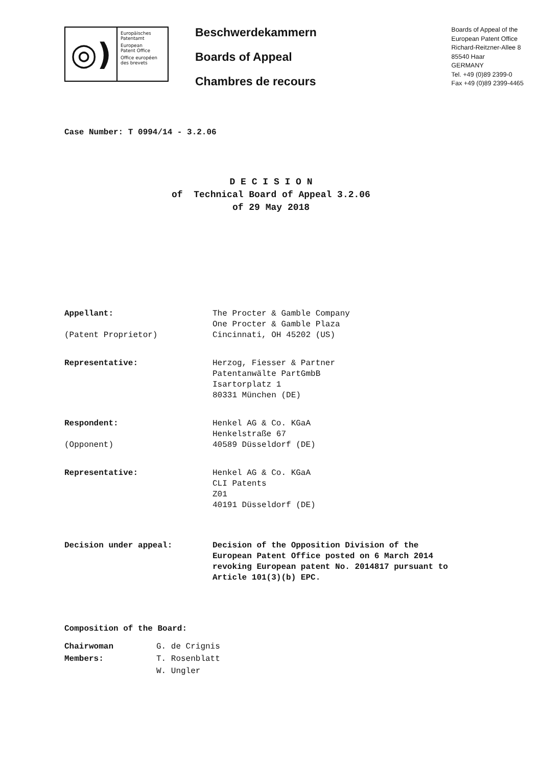◎)
Europäisches
Patentamt
European
Patent Office
Office européen
des brevets
Beschwerdekammern
Boards of Appeal
Chambres de recours
Boards of Appeal of the
European Patent Office
Richard-Reitzner-Allee 8
85540 Haar
GERMANY
Tel. +49 (0)89 2399-0
Fax +49 (0)89 2399-4465
Case Number: T 0994/14 - 3.2.06
D E C I S I O N
of Technical Board of Appeal 3.2.06
of 29 May 2018
Appellant:
(Patent Proprietor)
The Procter & Gamble Company
One Procter & Gamble Plaza
Cincinnati, OH 45202 (US)
Representative: Herzog, Fiesser & Partner
Patentanwälte PartGmbB
Isartorplatz 1
80331 München (DE)
Respondent:
(Opponent)
Henkel AG & Co. KGaA
Henkelstraße 67
40589 Düsseldorf (DE)
Representative: Henkel AG & Co. KGaA
CLI Patents
Z01
40191 Düsseldorf (DE)
Decision under appeal: Decision of the Opposition Division of the
European Patent Office posted on 6 March 2014
revoking European patent No. 2014817 pursuant to
Article 101(3)(b) EPC.
Composition of the Board:
Chairwoman
Members:
G. de Crignis
T. Rosenblatt
W. Ungler